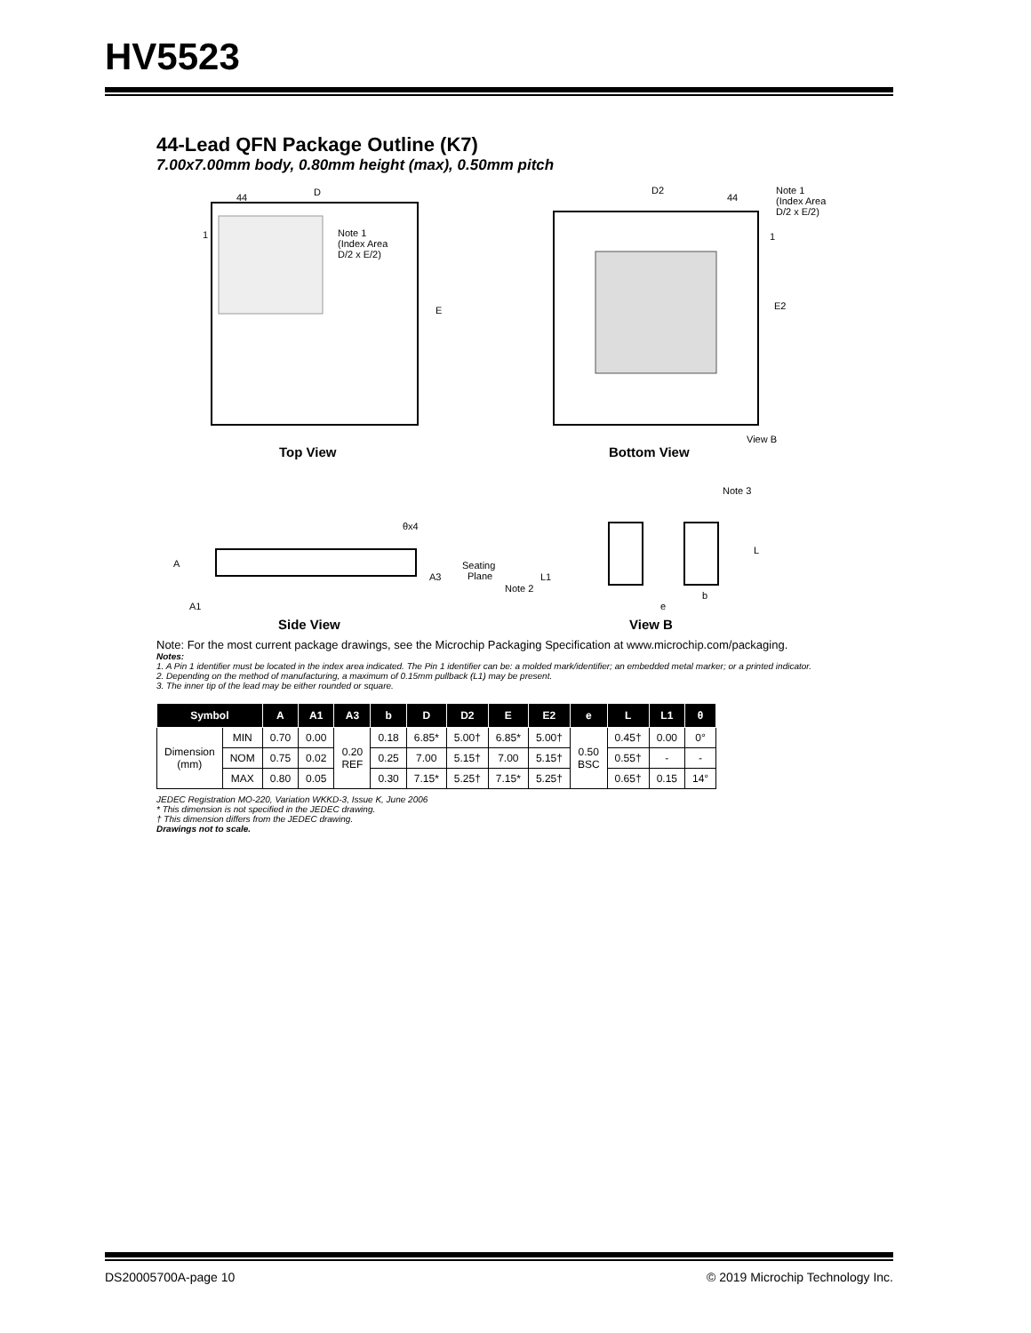HV5523
44-Lead QFN Package Outline (K7)
7.00x7.00mm body, 0.80mm height (max), 0.50mm pitch
D
44
1
Note 1
(Index Area
D/2 x E/2)
E
D2
44
Note 1
(Index Area
D/2 x E/2)
1
E2
View B
Top View
Bottom View
θx4
A
A1
A3
Seating
Plane
L1
Note 2
Note 3
L
b
e
Side View
View B
Note: For the most current package drawings, see the Microchip Packaging Specification at www.microchip.com/packaging.
Notes:
1. A Pin 1 identifier must be located in the index area indicated. The Pin 1 identifier can be: a molded mark/identifier; an embedded metal marker; or a printed indicator.
2. Depending on the method of manufacturing, a maximum of 0.15mm pullback (L1) may be present.
3. The inner tip of the lead may be either rounded or square.
| Symbol | | A | A1 | A3 | b | D | D2 | E | E2 | e | L | L1 | θ |
| --- | --- | --- | --- | --- | --- | --- | --- | --- | --- | --- | --- | --- | --- |
| Dimension (mm) | MIN | 0.70 | 0.00 | 0.20 REF | 0.18 | 6.85* | 5.00† | 6.85* | 5.00† | 0.50 BSC | 0.45† | 0.00 | 0° |
| | NOM | 0.75 | 0.02 | | 0.25 | 7.00 | 5.15† | 7.00 | 5.15† | | 0.55† | - | - |
| | MAX | 0.80 | 0.05 | | 0.30 | 7.15* | 5.25† | 7.15* | 5.25† | | 0.65† | 0.15 | 14° |
JEDEC Registration MO-220, Variation WKKD-3, Issue K, June 2006
* This dimension is not specified in the JEDEC drawing.
† This dimension differs from the JEDEC drawing.
Drawings not to scale.
DS20005700A-page 10 © 2019 Microchip Technology Inc.